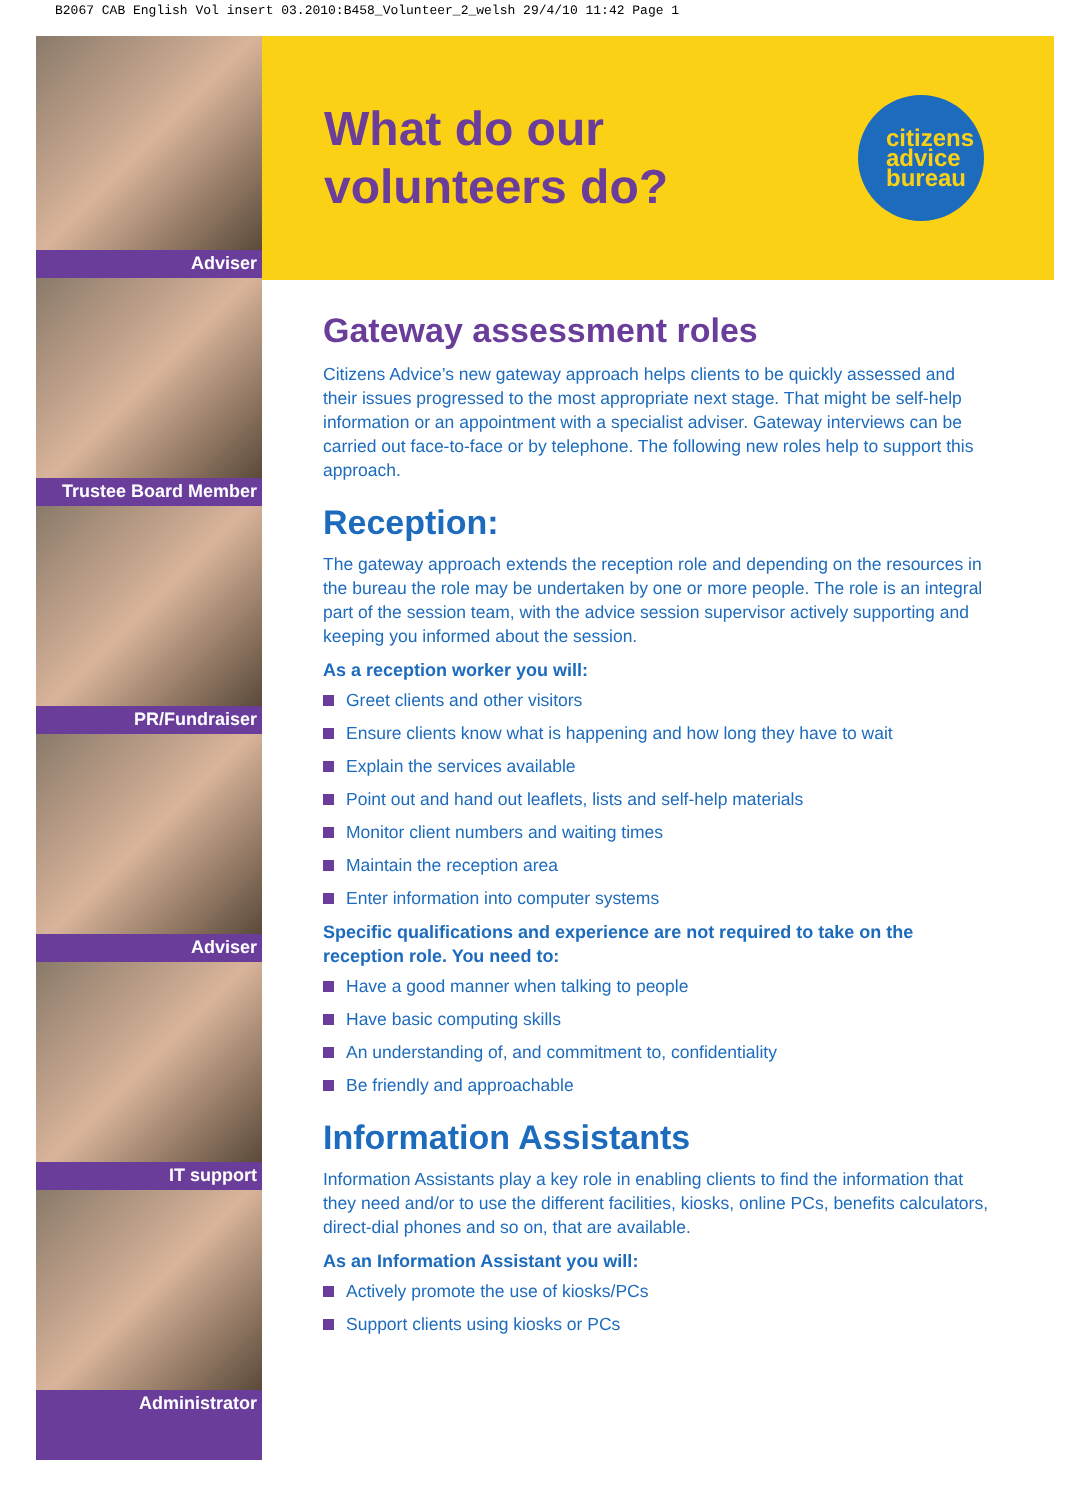B2067 CAB English Vol insert 03.2010:B458_Volunteer_2_welsh 29/4/10 11:42 Page 1
Adviser
Trustee Board Member
PR/Fundraiser
Adviser
IT support
Administrator
What do our
volunteers do?
citizens
advice
bureau
Gateway assessment roles
Citizens Advice’s new gateway approach helps clients to be quickly assessed and their issues progressed to the most appropriate next stage. That might be self-help information or an appointment with a specialist adviser. Gateway interviews can be carried out face-to-face or by telephone. The following new roles help to support this approach.
Reception:
The gateway approach extends the reception role and depending on the resources in the bureau the role may be undertaken by one or more people. The role is an integral part of the session team, with the advice session supervisor actively supporting and keeping you informed about the session.
As a reception worker you will:
Greet clients and other visitors
Ensure clients know what is happening and how long they have to wait
Explain the services available
Point out and hand out leaflets, lists and self-help materials
Monitor client numbers and waiting times
Maintain the reception area
Enter information into computer systems
Specific qualifications and experience are not required to take on the reception role. You need to:
Have a good manner when talking to people
Have basic computing skills
An understanding of, and commitment to, confidentiality
Be friendly and approachable
Information Assistants
Information Assistants play a key role in enabling clients to find the information that they need and/or to use the different facilities, kiosks, online PCs, benefits calculators, direct-dial phones and so on, that are available.
As an Information Assistant you will:
Actively promote the use of kiosks/PCs
Support clients using kiosks or PCs